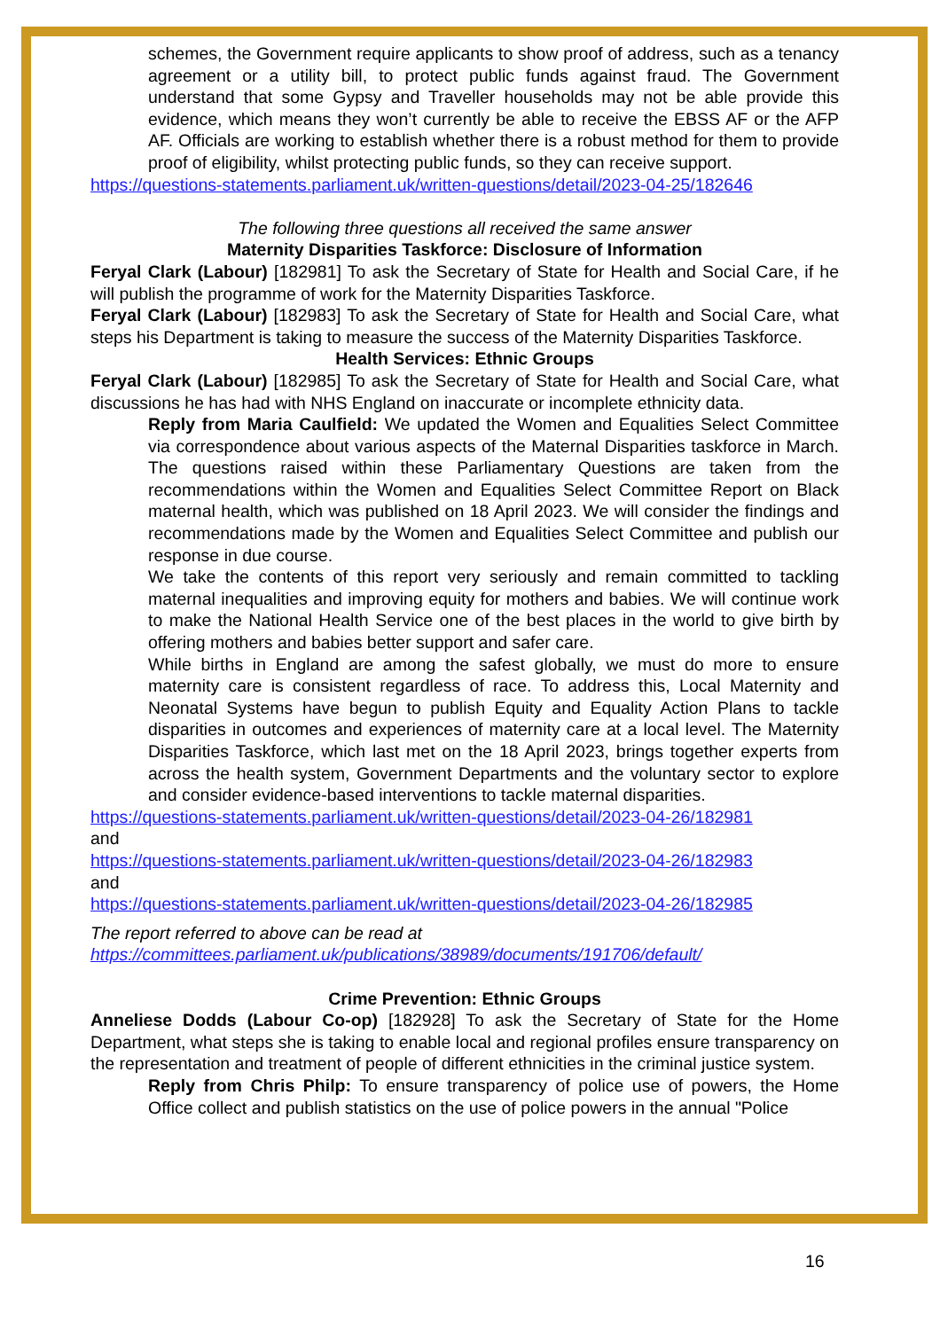schemes, the Government require applicants to show proof of address, such as a tenancy agreement or a utility bill, to protect public funds against fraud. The Government understand that some Gypsy and Traveller households may not be able provide this evidence, which means they won’t currently be able to receive the EBSS AF or the AFP AF. Officials are working to establish whether there is a robust method for them to provide proof of eligibility, whilst protecting public funds, so they can receive support.
https://questions-statements.parliament.uk/written-questions/detail/2023-04-25/182646
The following three questions all received the same answer
Maternity Disparities Taskforce: Disclosure of Information
Feryal Clark (Labour) [182981] To ask the Secretary of State for Health and Social Care, if he will publish the programme of work for the Maternity Disparities Taskforce.
Feryal Clark (Labour) [182983] To ask the Secretary of State for Health and Social Care, what steps his Department is taking to measure the success of the Maternity Disparities Taskforce.
Health Services: Ethnic Groups
Feryal Clark (Labour) [182985] To ask the Secretary of State for Health and Social Care, what discussions he has had with NHS England on inaccurate or incomplete ethnicity data.
Reply from Maria Caulfield: We updated the Women and Equalities Select Committee via correspondence about various aspects of the Maternal Disparities taskforce in March. The questions raised within these Parliamentary Questions are taken from the recommendations within the Women and Equalities Select Committee Report on Black maternal health, which was published on 18 April 2023. We will consider the findings and recommendations made by the Women and Equalities Select Committee and publish our response in due course.
We take the contents of this report very seriously and remain committed to tackling maternal inequalities and improving equity for mothers and babies. We will continue work to make the National Health Service one of the best places in the world to give birth by offering mothers and babies better support and safer care.
While births in England are among the safest globally, we must do more to ensure maternity care is consistent regardless of race. To address this, Local Maternity and Neonatal Systems have begun to publish Equity and Equality Action Plans to tackle disparities in outcomes and experiences of maternity care at a local level. The Maternity Disparities Taskforce, which last met on the 18 April 2023, brings together experts from across the health system, Government Departments and the voluntary sector to explore and consider evidence-based interventions to tackle maternal disparities.
https://questions-statements.parliament.uk/written-questions/detail/2023-04-26/182981
and
https://questions-statements.parliament.uk/written-questions/detail/2023-04-26/182983
and
https://questions-statements.parliament.uk/written-questions/detail/2023-04-26/182985
The report referred to above can be read at
https://committees.parliament.uk/publications/38989/documents/191706/default/
Crime Prevention: Ethnic Groups
Anneliese Dodds (Labour Co-op) [182928] To ask the Secretary of State for the Home Department, what steps she is taking to enable local and regional profiles ensure transparency on the representation and treatment of people of different ethnicities in the criminal justice system.
Reply from Chris Philp: To ensure transparency of police use of powers, the Home Office collect and publish statistics on the use of police powers in the annual "Police
16